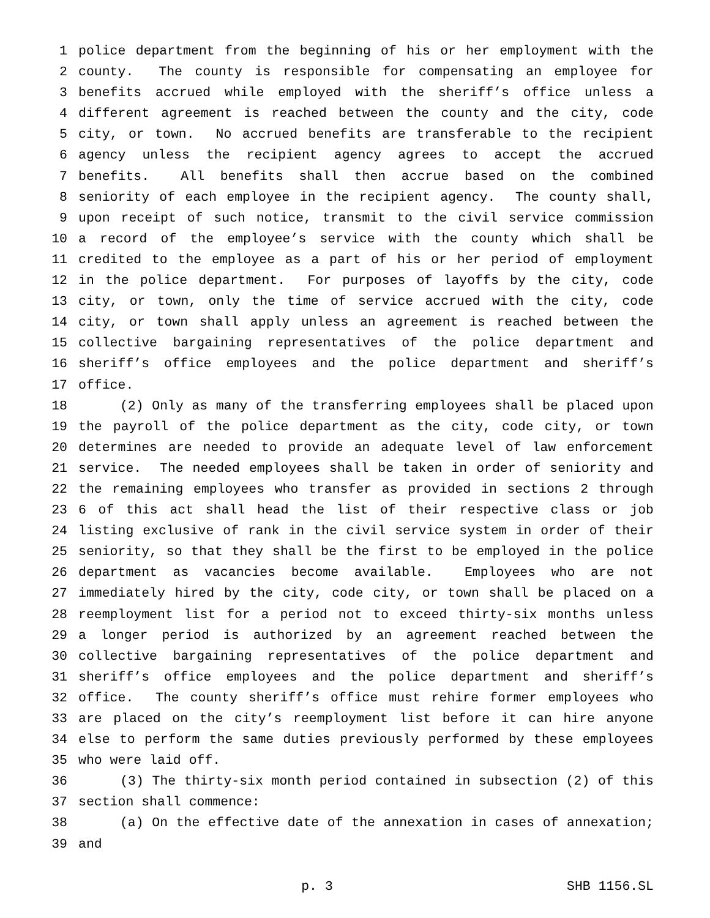1 police department from the beginning of his or her employment with the
2 county. The county is responsible for compensating an employee for
3 benefits accrued while employed with the sheriff’s office unless a
4 different agreement is reached between the county and the city, code
5 city, or town. No accrued benefits are transferable to the recipient
6 agency unless the recipient agency agrees to accept the accrued
7 benefits. All benefits shall then accrue based on the combined
8 seniority of each employee in the recipient agency. The county shall,
9 upon receipt of such notice, transmit to the civil service commission
10 a record of the employee’s service with the county which shall be
11 credited to the employee as a part of his or her period of employment
12 in the police department. For purposes of layoffs by the city, code
13 city, or town, only the time of service accrued with the city, code
14 city, or town shall apply unless an agreement is reached between the
15 collective bargaining representatives of the police department and
16 sheriff’s office employees and the police department and sheriff’s
17 office.
18 (2) Only as many of the transferring employees shall be placed upon
19 the payroll of the police department as the city, code city, or town
20 determines are needed to provide an adequate level of law enforcement
21 service. The needed employees shall be taken in order of seniority and
22 the remaining employees who transfer as provided in sections 2 through
23 6 of this act shall head the list of their respective class or job
24 listing exclusive of rank in the civil service system in order of their
25 seniority, so that they shall be the first to be employed in the police
26 department as vacancies become available. Employees who are not
27 immediately hired by the city, code city, or town shall be placed on a
28 reemployment list for a period not to exceed thirty-six months unless
29 a longer period is authorized by an agreement reached between the
30 collective bargaining representatives of the police department and
31 sheriff’s office employees and the police department and sheriff’s
32 office. The county sheriff’s office must rehire former employees who
33 are placed on the city’s reemployment list before it can hire anyone
34 else to perform the same duties previously performed by these employees
35 who were laid off.
36 (3) The thirty-six month period contained in subsection (2) of this
37 section shall commence:
38 (a) On the effective date of the annexation in cases of annexation;
39 and
p. 3 SHB 1156.SL